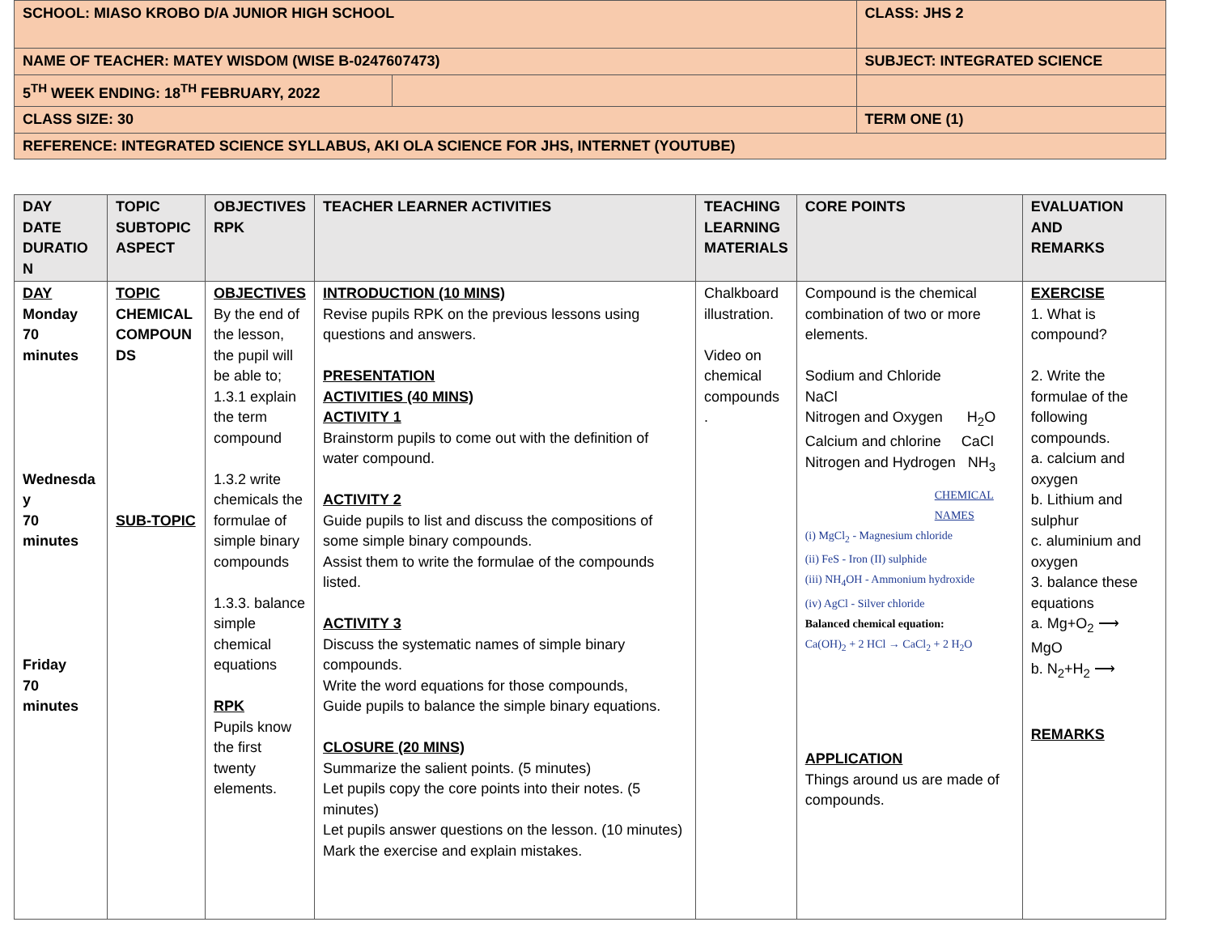| SCHOOL: MIASO KROBO D/A JUNIOR HIGH SCHOOL | | CLASS: JHS 2 |
| NAME OF TEACHER: MATEY WISDOM (WISE B-0247607473) | | SUBJECT: INTEGRATED SCIENCE |
| 5<sup>TH</sup> WEEK ENDING: 18<sup>TH</sup> FEBRUARY, 2022 | | |
| CLASS SIZE: 30 | | TERM ONE (1) |
| REFERENCE: INTEGRATED SCIENCE SYLLABUS, AKI OLA SCIENCE FOR JHS, INTERNET (YOUTUBE) | | |
| DAY DATE DURATIO N | TOPIC SUBTOPIC ASPECT | OBJECTIVES RPK | TEACHER LEARNER ACTIVITIES | TEACHING LEARNING MATERIALS | CORE POINTS | EVALUATION AND REMARKS |
| --- | --- | --- | --- | --- | --- | --- |
| DAY Monday 70 minutes Wednesda y 70 minutes Friday 70 minutes | TOPIC CHEMICAL COMPOUN DS SUB-TOPIC | OBJECTIVES By the end of the lesson, the pupil will be able to; 1.3.1 explain the term compound 1.3.2 write chemicals the formulae of simple binary compounds 1.3.3. balance simple chemical equations RPK Pupils know the first twenty elements. | INTRODUCTION (10 MINS) Revise pupils RPK on the previous lessons using questions and answers. PRESENTATION ACTIVITIES (40 MINS) ACTIVITY 1 Brainstorm pupils to come out with the definition of water compound. ACTIVITY 2 Guide pupils to list and discuss the compositions of some simple binary compounds. Assist them to write the formulae of the compounds listed. ACTIVITY 3 Discuss the systematic names of simple binary compounds. Write the word equations for those compounds, Guide pupils to balance the simple binary equations. CLOSURE (20 MINS) Summarize the salient points. (5 minutes) Let pupils copy the core points into their notes. (5 minutes) Let pupils answer questions on the lesson. (10 minutes) Mark the exercise and explain mistakes. | Chalkboard illustration. Video on chemical compounds . | Compound is the chemical combination of two or more elements. Sodium and Chloride NaCl Nitrogen and Oxygen H<sub>2</sub>O Calcium and chlorine CaCl Nitrogen and Hydrogen NH<sub>3</sub> CHEMICAL NAMES (i) MgCl<sub>2</sub> - Magnesium chloride (ii) FeS - Iron (II) sulphide (iii) NH<sub>4</sub>OH - Ammonium hydroxide (iv) AgCl - Silver chloride Balanced chemical equation: Ca(OH)<sub>2</sub> + 2 HCl → CaCl<sub>2</sub> + 2 H<sub>2</sub>O APPLICATION Things around us are made of compounds. | EXERCISE 1. What is compound? 2. Write the formulae of the following compounds. a. calcium and oxygen b. Lithium and sulphur c. aluminium and oxygen 3. balance these equations a. Mg+O<sub>2</sub> ⟶ MgO b. N<sub>2</sub>+H<sub>2</sub> ⟶ REMARKS |